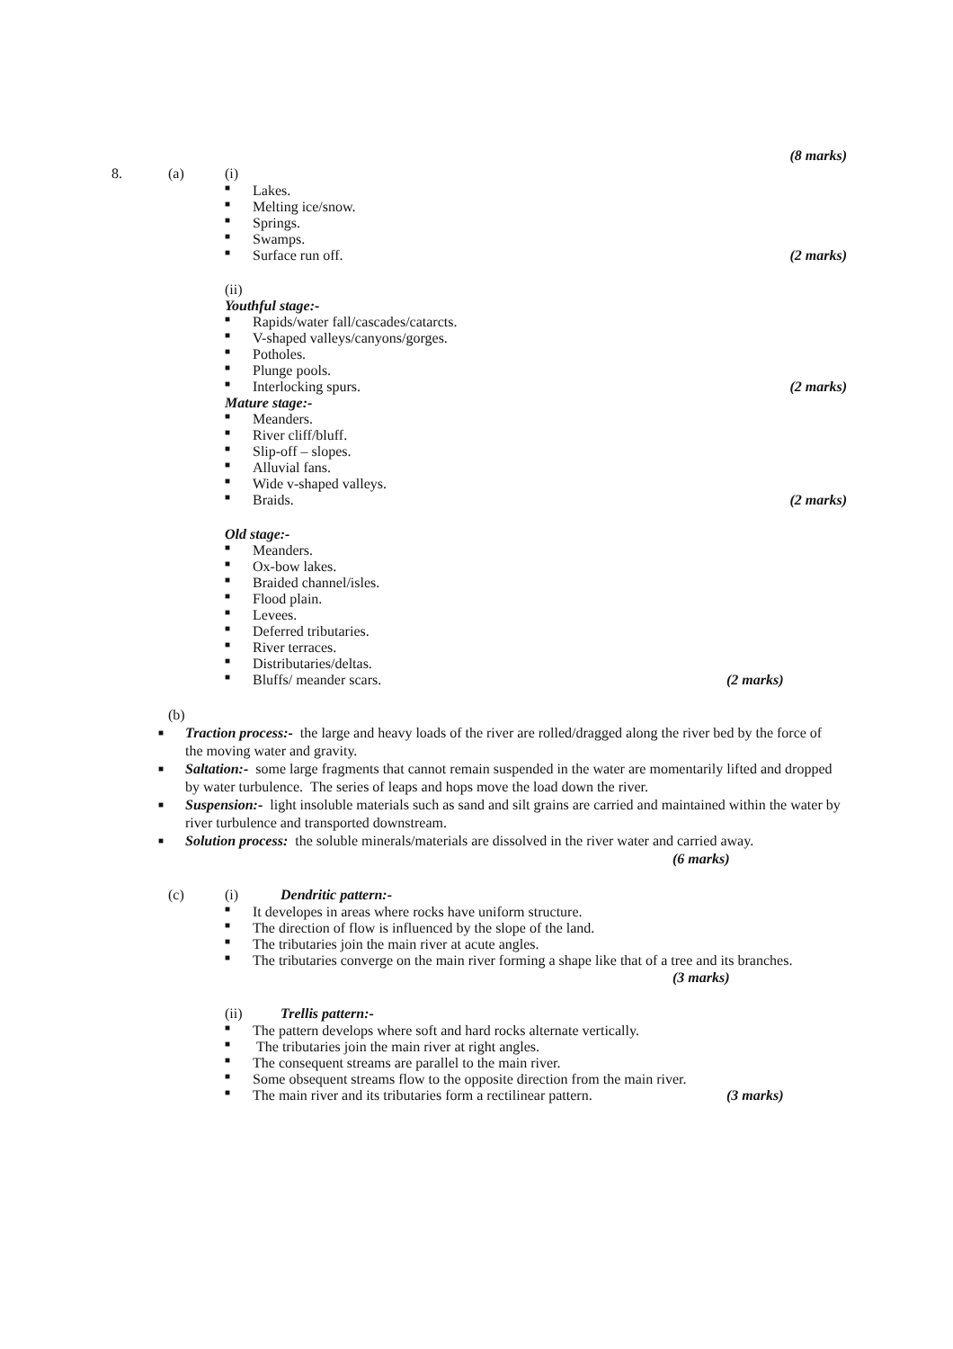(8 marks)
8. (a) (i)
■ Lakes.
■ Melting ice/snow.
■ Springs.
■ Swamps.
■ Surface run off. (2 marks)
(ii)
Youthful stage:-
■ Rapids/water fall/cascades/catarcts.
■ V-shaped valleys/canyons/gorges.
■ Potholes.
■ Plunge pools.
■ Interlocking spurs. (2 marks)
Mature stage:-
■ Meanders.
■ River cliff/bluff.
■ Slip-off – slopes.
■ Alluvial fans.
■ Wide v-shaped valleys.
■ Braids. (2 marks)
Old stage:-
■ Meanders.
■ Ox-bow lakes.
■ Braided channel/isles.
■ Flood plain.
■ Levees.
■ Deferred tributaries.
■ River terraces.
■ Distributaries/deltas.
■ Bluffs/ meander scars. (2 marks)
(b)
■ Traction process:- the large and heavy loads of the river are rolled/dragged along the river bed by the force of the moving water and gravity.
■ Saltation:- some large fragments that cannot remain suspended in the water are momentarily lifted and dropped by water turbulence. The series of leaps and hops move the load down the river.
■ Suspension:- light insoluble materials such as sand and silt grains are carried and maintained within the water by river turbulence and transported downstream.
■ Solution process: the soluble minerals/materials are dissolved in the river water and carried away.
(6 marks)
(c) (i) Dendritic pattern:-
■ It developes in areas where rocks have uniform structure.
■ The direction of flow is influenced by the slope of the land.
■ The tributaries join the main river at acute angles.
■ The tributaries converge on the main river forming a shape like that of a tree and its branches.
(3 marks)
(ii) Trellis pattern:-
■ The pattern develops where soft and hard rocks alternate vertically.
■ The tributaries join the main river at right angles.
■ The consequent streams are parallel to the main river.
■ Some obsequent streams flow to the opposite direction from the main river.
■ The main river and its tributaries form a rectilinear pattern. (3 marks)